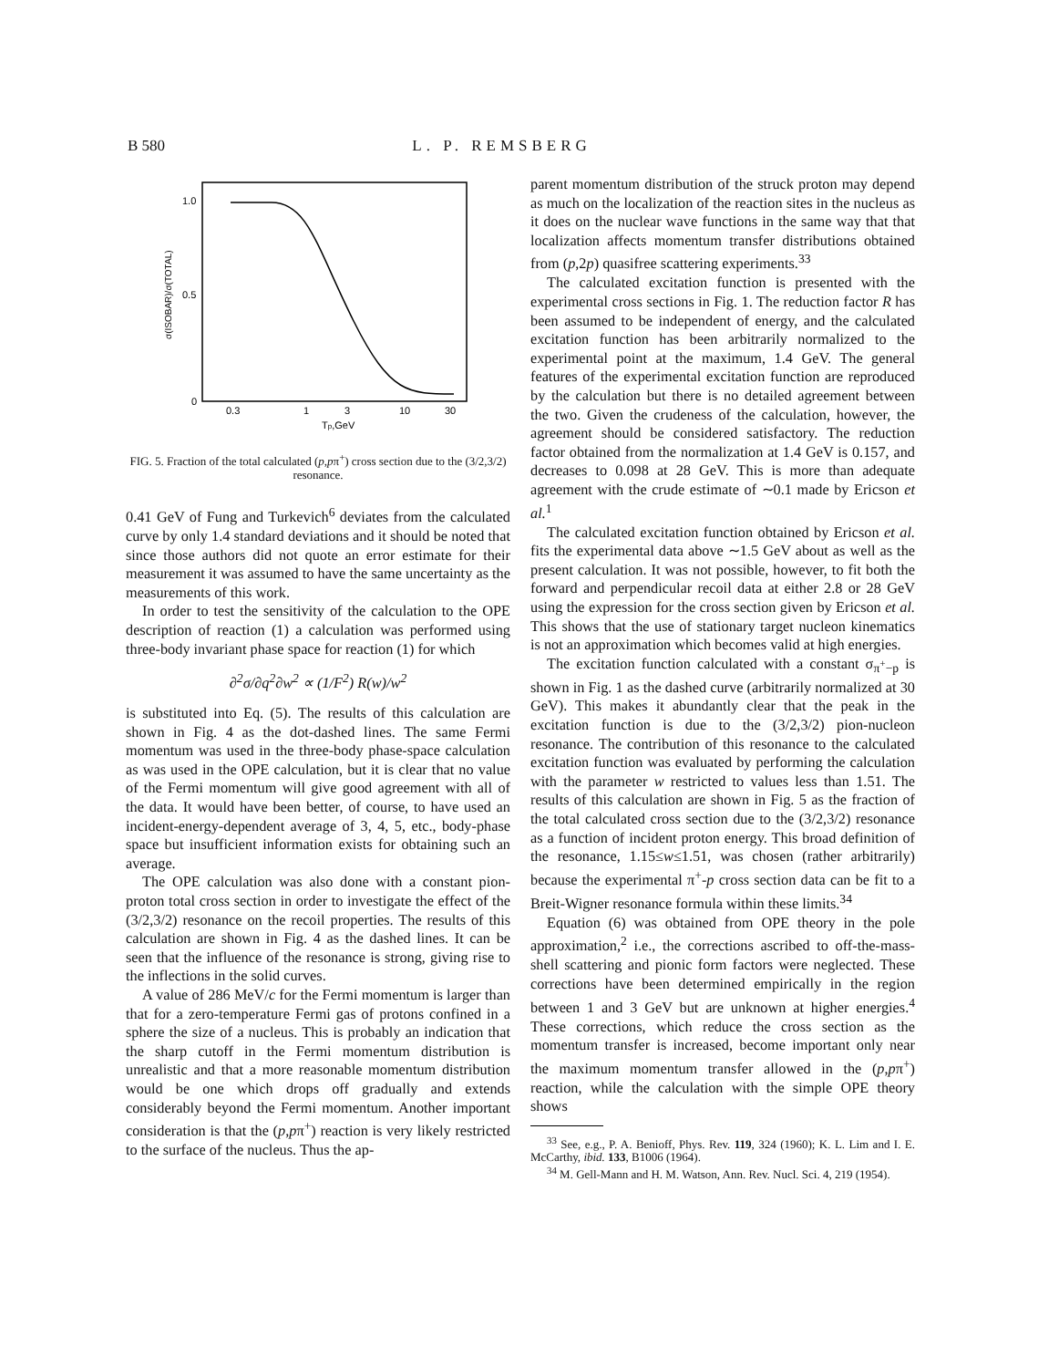B 580 L. P. REMSBERG
1.0
0.5
0
σ(ISOBAR)/σ(TOTAL)
0.3
1
3
10
30
Tp,GeV
FIG. 5. Fraction of the total calculated (p,pπ<sup>+</sup>) cross section due to the (3/2,3/2) resonance.
0.41 GeV of Fung and Turkevich<sup>6</sup> deviates from the calculated curve by only 1.4 standard deviations and it should be noted that since those authors did not quote an error estimate for their measurement it was assumed to have the same uncertainty as the measurements of this work.
In order to test the sensitivity of the calculation to the OPE description of reaction (1) a calculation was performed using three-body invariant phase space for reaction (1) for which
∂<sup>2</sup>σ/∂q<sup>2</sup>∂w<sup>2</sup> ∝ (1/F<sup>2</sup>) R(w)/w<sup>2</sup>
is substituted into Eq. (5). The results of this calculation are shown in Fig. 4 as the dot-dashed lines. The same Fermi momentum was used in the three-body phase-space calculation as was used in the OPE calculation, but it is clear that no value of the Fermi momentum will give good agreement with all of the data. It would have been better, of course, to have used an incident-energy-dependent average of 3, 4, 5, etc., body-phase space but insufficient information exists for obtaining such an average.
The OPE calculation was also done with a constant pion-proton total cross section in order to investigate the effect of the (3/2,3/2) resonance on the recoil properties. The results of this calculation are shown in Fig. 4 as the dashed lines. It can be seen that the influence of the resonance is strong, giving rise to the inflections in the solid curves.
A value of 286 MeV/c for the Fermi momentum is larger than that for a zero-temperature Fermi gas of protons confined in a sphere the size of a nucleus. This is probably an indication that the sharp cutoff in the Fermi momentum distribution is unrealistic and that a more reasonable momentum distribution would be one which drops off gradually and extends considerably beyond the Fermi momentum. Another important consideration is that the (p,pπ<sup>+</sup>) reaction is very likely restricted to the surface of the nucleus. Thus the ap-
parent momentum distribution of the struck proton may depend as much on the localization of the reaction sites in the nucleus as it does on the nuclear wave functions in the same way that that localization affects momentum transfer distributions obtained from (p,2p) quasifree scattering experiments.<sup>33</sup>
The calculated excitation function is presented with the experimental cross sections in Fig. 1. The reduction factor R has been assumed to be independent of energy, and the calculated excitation function has been arbitrarily normalized to the experimental point at the maximum, 1.4 GeV. The general features of the experimental excitation function are reproduced by the calculation but there is no detailed agreement between the two. Given the crudeness of the calculation, however, the agreement should be considered satisfactory. The reduction factor obtained from the normalization at 1.4 GeV is 0.157, and decreases to 0.098 at 28 GeV. This is more than adequate agreement with the crude estimate of ∼0.1 made by Ericson et al.<sup>1</sup>
The calculated excitation function obtained by Ericson et al. fits the experimental data above ∼1.5 GeV about as well as the present calculation. It was not possible, however, to fit both the forward and perpendicular recoil data at either 2.8 or 28 GeV using the expression for the cross section given by Ericson et al. This shows that the use of stationary target nucleon kinematics is not an approximation which becomes valid at high energies.
The excitation function calculated with a constant σ<sub>π<sup>+</sup>−p</sub> is shown in Fig. 1 as the dashed curve (arbitrarily normalized at 30 GeV). This makes it abundantly clear that the peak in the excitation function is due to the (3/2,3/2) pion-nucleon resonance. The contribution of this resonance to the calculated excitation function was evaluated by performing the calculation with the parameter w restricted to values less than 1.51. The results of this calculation are shown in Fig. 5 as the fraction of the total calculated cross section due to the (3/2,3/2) resonance as a function of incident proton energy. This broad definition of the resonance, 1.15≤w≤1.51, was chosen (rather arbitrarily) because the experimental π<sup>+</sup>-p cross section data can be fit to a Breit-Wigner resonance formula within these limits.<sup>34</sup>
Equation (6) was obtained from OPE theory in the pole approximation,<sup>2</sup> i.e., the corrections ascribed to off-the-mass-shell scattering and pionic form factors were neglected. These corrections have been determined empirically in the region between 1 and 3 GeV but are unknown at higher energies.<sup>4</sup> These corrections, which reduce the cross section as the momentum transfer is increased, become important only near the maximum momentum transfer allowed in the (p,pπ<sup>+</sup>) reaction, while the calculation with the simple OPE theory shows
<sup>33</sup> See, e.g., P. A. Benioff, Phys. Rev. 119, 324 (1960); K. L. Lim and I. E. McCarthy, ibid. 133, B1006 (1964).
<sup>34</sup> M. Gell-Mann and H. M. Watson, Ann. Rev. Nucl. Sci. 4, 219 (1954).